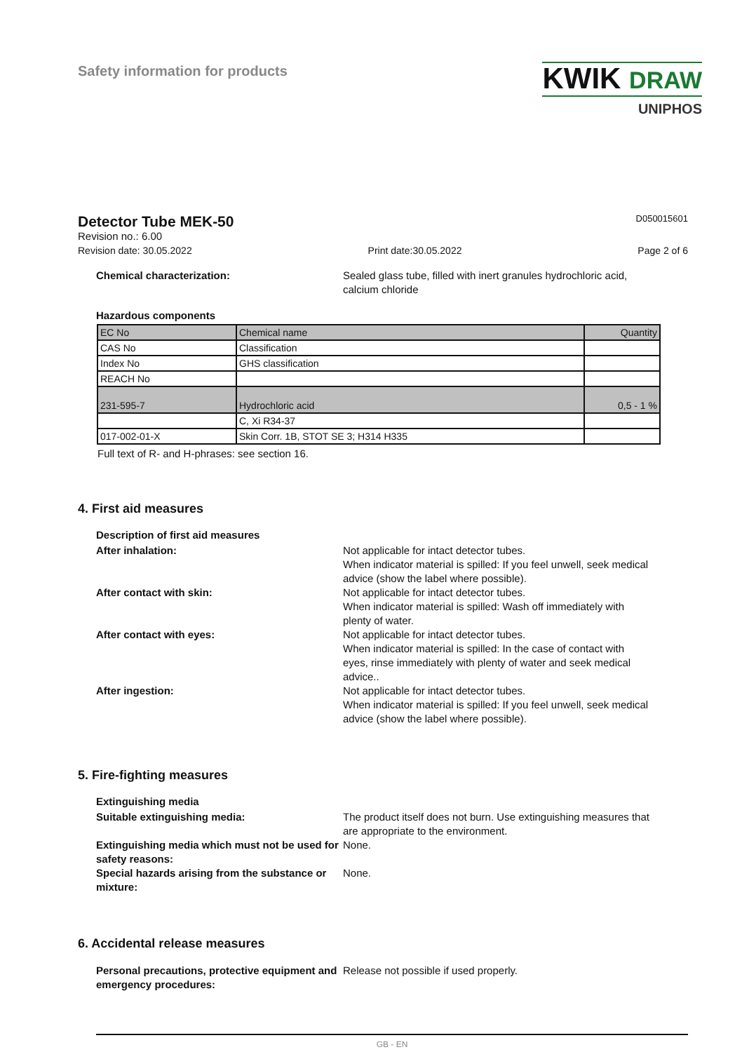Safety information for products
KWIK DRAW
UNIPHOS
Detector Tube MEK-50 D050015601
Revision no.: 6.00
Revision date: 30.05.2022 Print date:30.05.2022 Page 2 of 6
Chemical characterization: Sealed glass tube, filled with inert granules hydrochloric acid, calcium chloride
Hazardous components
| EC No | Chemical name | Quantity |
| CAS No | Classification | |
| Index No | GHS classification | |
| REACH No | | |
| 231-595-7 | Hydrochloric acid | 0,5 - 1 % |
| | C, Xi R34-37 | |
| 017-002-01-X | Skin Corr. 1B, STOT SE 3; H314 H335 | |
Full text of R- and H-phrases: see section 16.
4. First aid measures
Description of first aid measures
After inhalation: Not applicable for intact detector tubes.
When indicator material is spilled: If you feel unwell, seek medical advice (show the label where possible).
After contact with skin: Not applicable for intact detector tubes.
When indicator material is spilled: Wash off immediately with plenty of water.
After contact with eyes: Not applicable for intact detector tubes.
When indicator material is spilled: In the case of contact with eyes, rinse immediately with plenty of water and seek medical advice..
After ingestion: Not applicable for intact detector tubes.
When indicator material is spilled: If you feel unwell, seek medical advice (show the label where possible).
5. Fire-fighting measures
Extinguishing media
Suitable extinguishing media: The product itself does not burn. Use extinguishing measures that are appropriate to the environment.
Extinguishing media which must not be used for safety reasons:
None.
Special hazards arising from the substance or mixture:
None.
6. Accidental release measures
Personal precautions, protective equipment and emergency procedures:
Release not possible if used properly.
GB - EN